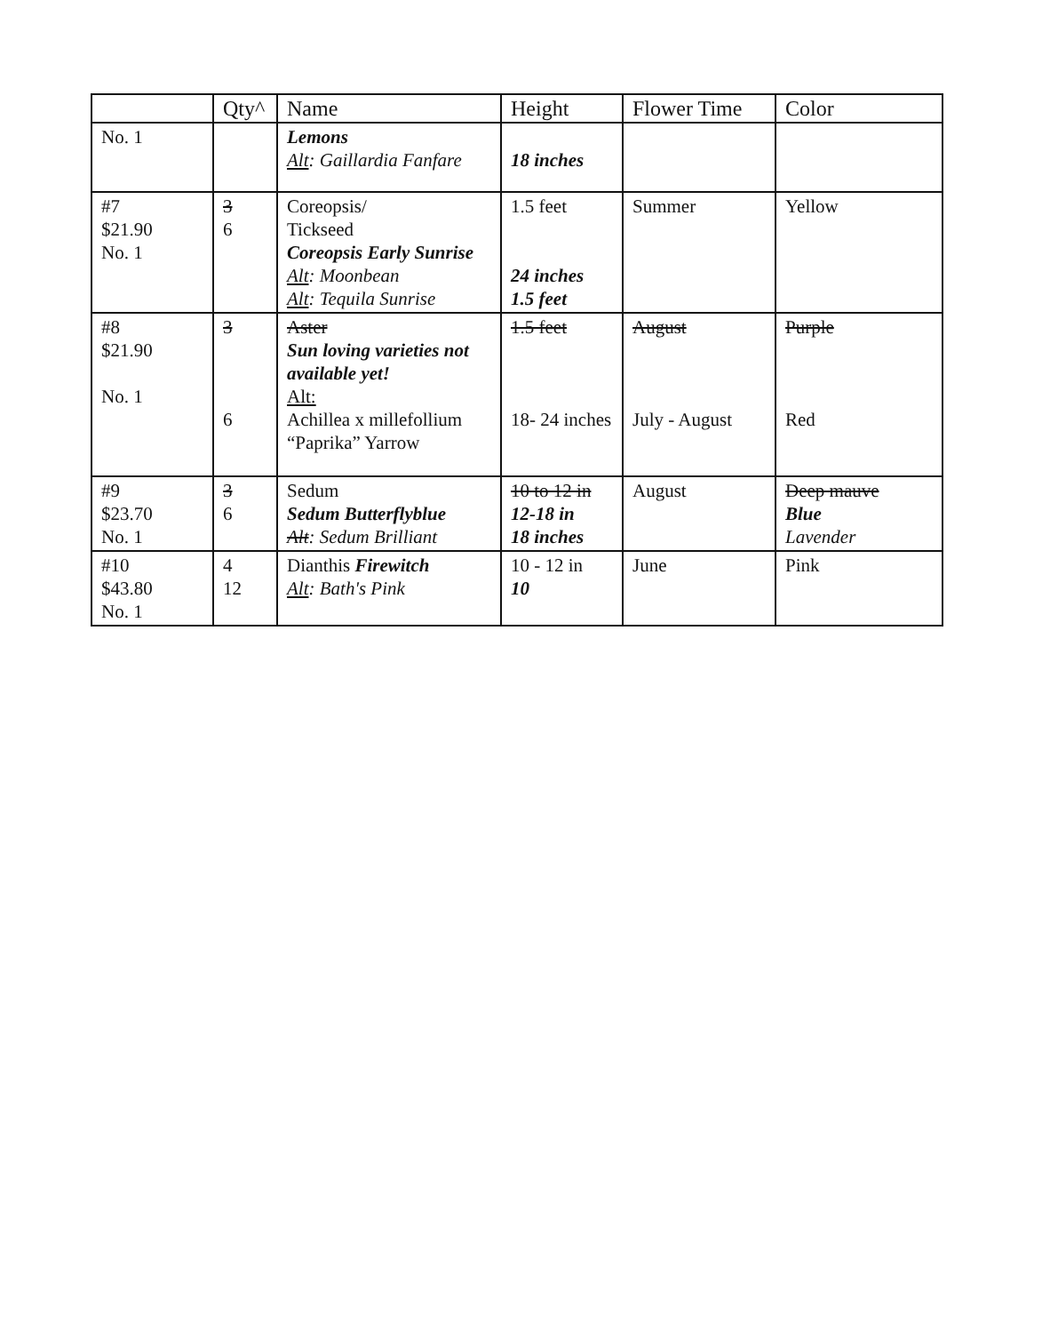| | Qty^ | Name | Height | Flower Time | Color |
| --- | --- | --- | --- | --- | --- |
| No. 1 | | Lemons Alt : Gaillardia Fanfare | 18 inches | | |
| #7 $21.90 No. 1 | 3 6 | Coreopsis/ Tickseed Coreopsis Early Sunrise Alt : Moonbean Alt : Tequila Sunrise | 1.5 feet 24 inches 1.5 feet | Summer | Yellow |
| #8 $21.90 No. 1 | 3 6 | Aster Sun loving varieties not available yet! Alt: Achillea x millefollium “Paprika” Yarrow | 1.5 feet 18- 24 inches | August July - August | Purple Red |
| #9 $23.70 No. 1 | 3 6 | Sedum Sedum Butterflyblue Alt : Sedum Brilliant | 10 to 12 in 12-18 in 18 inches | August | Deep mauve Blue Lavender |
| #10 $43.80 No. 1 | 4 12 | Dianthis Firewitch Alt : Bath's Pink | 10 - 12 in 10 | June | Pink |